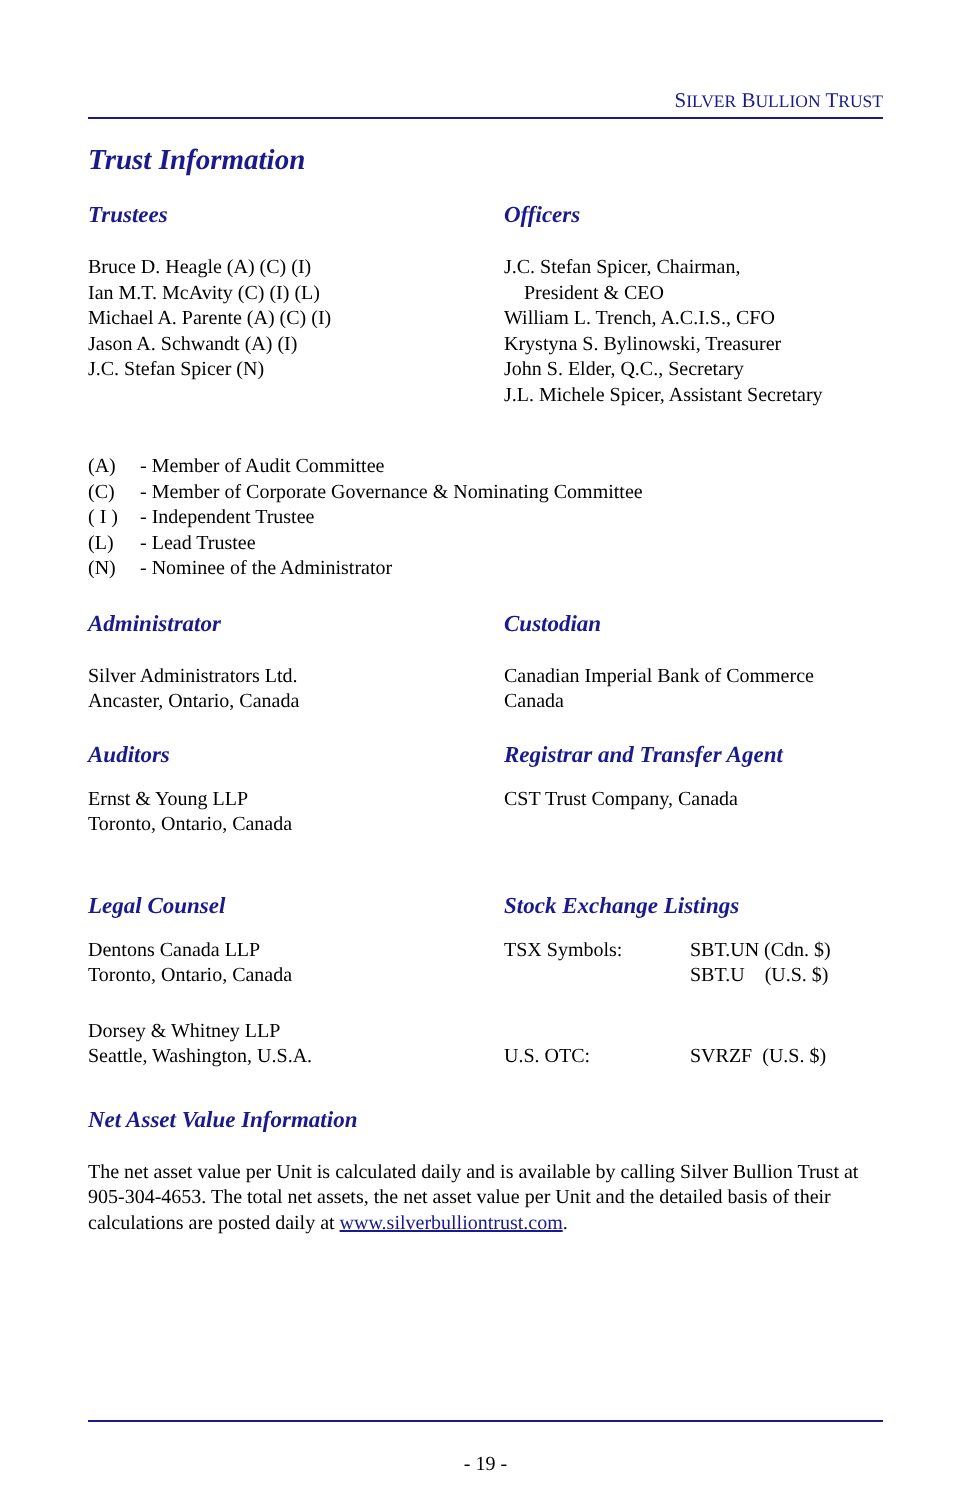SILVER BULLION TRUST
Trust Information
Trustees
Bruce D. Heagle (A) (C) (I)
Ian M.T. McAvity (C) (I) (L)
Michael A. Parente (A) (C) (I)
Jason A. Schwandt (A) (I)
J.C. Stefan Spicer (N)
Officers
J.C. Stefan Spicer, Chairman,
President & CEO
William L. Trench, A.C.I.S., CFO
Krystyna S. Bylinowski, Treasurer
John S. Elder, Q.C., Secretary
J.L. Michele Spicer, Assistant Secretary
(A) - Member of Audit Committee
(C) - Member of Corporate Governance & Nominating Committee
( I ) - Independent Trustee
(L) - Lead Trustee
(N) - Nominee of the Administrator
Administrator
Silver Administrators Ltd.
Ancaster, Ontario, Canada
Custodian
Canadian Imperial Bank of Commerce
Canada
Auditors
Ernst & Young LLP
Toronto, Ontario, Canada
Registrar and Transfer Agent
CST Trust Company, Canada
Legal Counsel
Dentons Canada LLP
Toronto, Ontario, Canada
Dorsey & Whitney LLP
Seattle, Washington, U.S.A.
Stock Exchange Listings
TSX Symbols: SBT.UN (Cdn. $)
SBT.U (U.S. $)
U.S. OTC: SVRZF (U.S. $)
Net Asset Value Information
The net asset value per Unit is calculated daily and is available by calling Silver Bullion Trust at 905-304-4653. The total net assets, the net asset value per Unit and the detailed basis of their calculations are posted daily at www.silverbulliontrust.com.
- 19 -